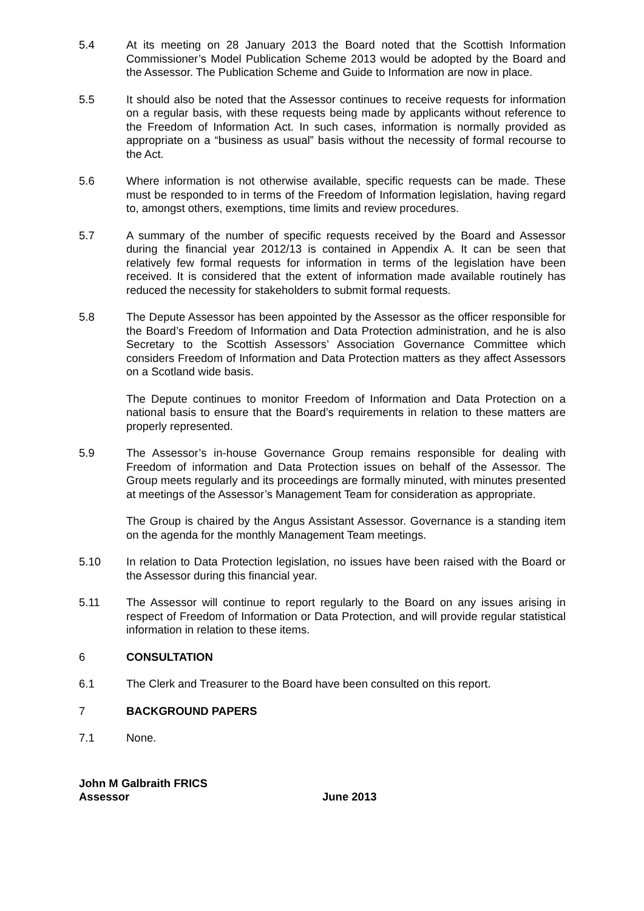5.4 At its meeting on 28 January 2013 the Board noted that the Scottish Information Commissioner’s Model Publication Scheme 2013 would be adopted by the Board and the Assessor. The Publication Scheme and Guide to Information are now in place.
5.5 It should also be noted that the Assessor continues to receive requests for information on a regular basis, with these requests being made by applicants without reference to the Freedom of Information Act. In such cases, information is normally provided as appropriate on a “business as usual” basis without the necessity of formal recourse to the Act.
5.6 Where information is not otherwise available, specific requests can be made. These must be responded to in terms of the Freedom of Information legislation, having regard to, amongst others, exemptions, time limits and review procedures.
5.7 A summary of the number of specific requests received by the Board and Assessor during the financial year 2012/13 is contained in Appendix A. It can be seen that relatively few formal requests for information in terms of the legislation have been received. It is considered that the extent of information made available routinely has reduced the necessity for stakeholders to submit formal requests.
5.8 The Depute Assessor has been appointed by the Assessor as the officer responsible for the Board’s Freedom of Information and Data Protection administration, and he is also Secretary to the Scottish Assessors’ Association Governance Committee which considers Freedom of Information and Data Protection matters as they affect Assessors on a Scotland wide basis.
The Depute continues to monitor Freedom of Information and Data Protection on a national basis to ensure that the Board’s requirements in relation to these matters are properly represented.
5.9 The Assessor’s in-house Governance Group remains responsible for dealing with Freedom of information and Data Protection issues on behalf of the Assessor. The Group meets regularly and its proceedings are formally minuted, with minutes presented at meetings of the Assessor’s Management Team for consideration as appropriate.
The Group is chaired by the Angus Assistant Assessor. Governance is a standing item on the agenda for the monthly Management Team meetings.
5.10 In relation to Data Protection legislation, no issues have been raised with the Board or the Assessor during this financial year.
5.11 The Assessor will continue to report regularly to the Board on any issues arising in respect of Freedom of Information or Data Protection, and will provide regular statistical information in relation to these items.
6 CONSULTATION
6.1 The Clerk and Treasurer to the Board have been consulted on this report.
7 BACKGROUND PAPERS
7.1 None.
John M Galbraith FRICS
Assessor June 2013